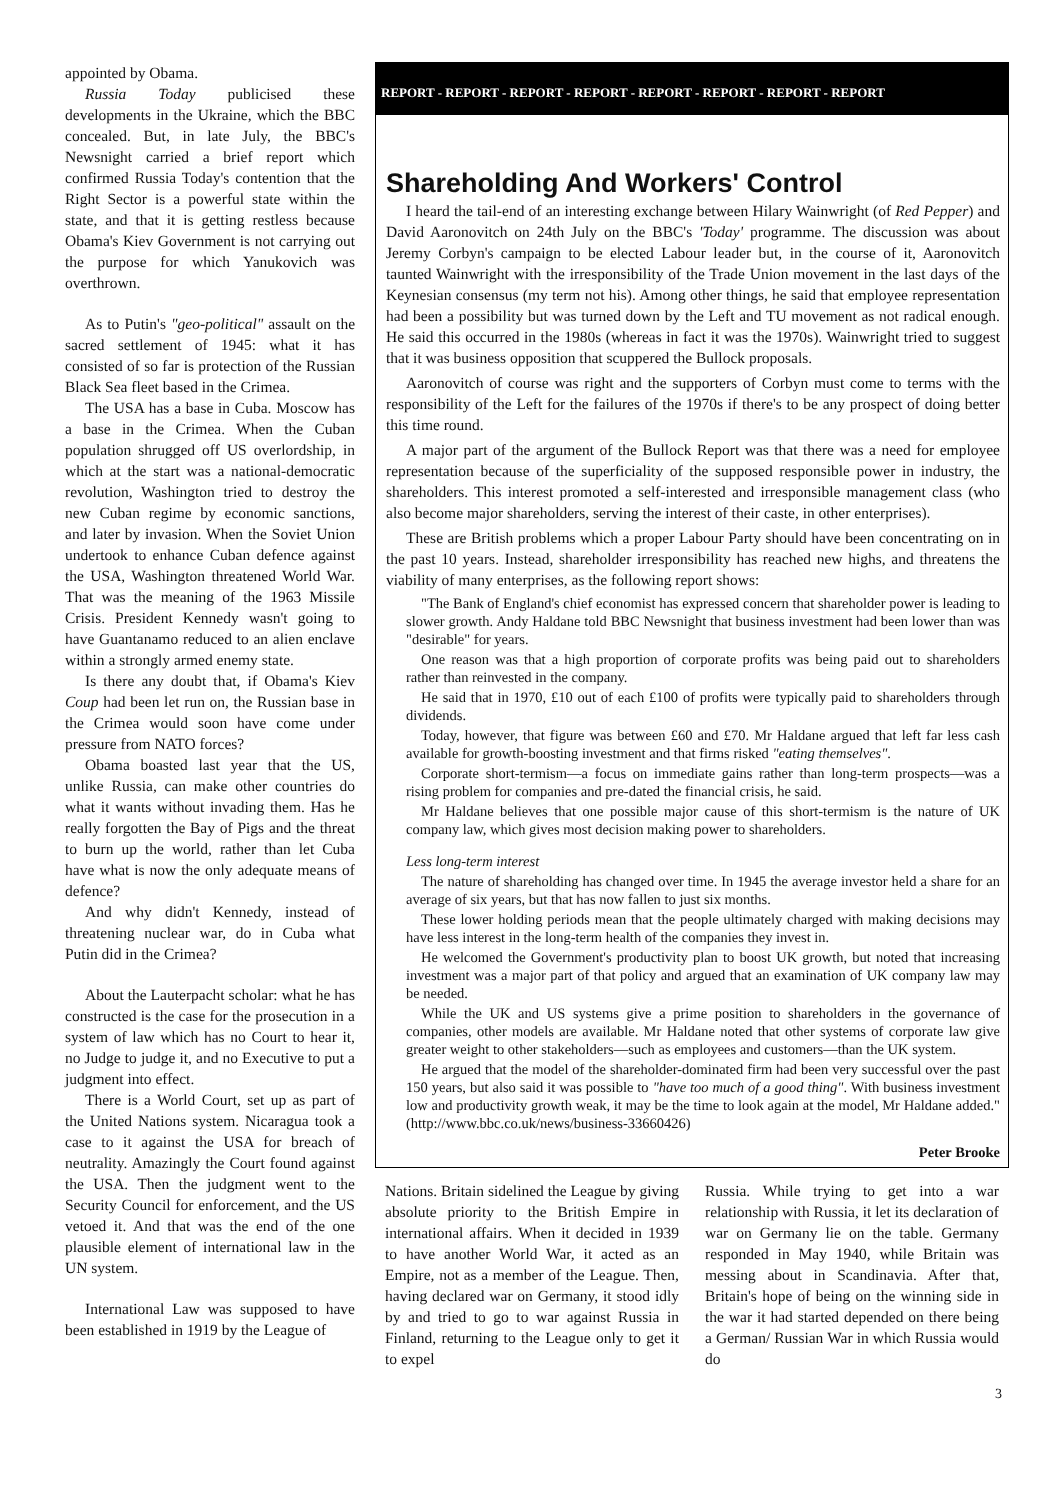appointed by Obama.
Russia Today publicised these developments in the Ukraine, which the BBC concealed. But, in late July, the BBC's Newsnight carried a brief report which confirmed Russia Today's contention that the Right Sector is a powerful state within the state, and that it is getting restless because Obama's Kiev Government is not carrying out the purpose for which Yanukovich was overthrown.
As to Putin's "geo-political" assault on the sacred settlement of 1945: what it has consisted of so far is protection of the Russian Black Sea fleet based in the Crimea.
The USA has a base in Cuba. Moscow has a base in the Crimea. When the Cuban population shrugged off US overlordship, in which at the start was a national-democratic revolution, Washington tried to destroy the new Cuban regime by economic sanctions, and later by invasion. When the Soviet Union undertook to enhance Cuban defence against the USA, Washington threatened World War. That was the meaning of the 1963 Missile Crisis. President Kennedy wasn't going to have Guantanamo reduced to an alien enclave within a strongly armed enemy state.
Is there any doubt that, if Obama's Kiev Coup had been let run on, the Russian base in the Crimea would soon have come under pressure from NATO forces?
Obama boasted last year that the US, unlike Russia, can make other countries do what it wants without invading them. Has he really forgotten the Bay of Pigs and the threat to burn up the world, rather than let Cuba have what is now the only adequate means of defence?
And why didn't Kennedy, instead of threatening nuclear war, do in Cuba what Putin did in the Crimea?
About the Lauterpacht scholar: what he has constructed is the case for the prosecution in a system of law which has no Court to hear it, no Judge to judge it, and no Executive to put a judgment into effect.
There is a World Court, set up as part of the United Nations system. Nicaragua took a case to it against the USA for breach of neutrality. Amazingly the Court found against the USA. Then the judgment went to the Security Council for enforcement, and the US vetoed it. And that was the end of the one plausible element of international law in the UN system.
International Law was supposed to have been established in 1919 by the League of
REPORT - REPORT - REPORT - REPORT - REPORT - REPORT - REPORT - REPORT
Shareholding And Workers' Control
I heard the tail-end of an interesting exchange between Hilary Wainwright (of Red Pepper) and David Aaronovitch on 24th July on the BBC's 'Today' programme. The discussion was about Jeremy Corbyn's campaign to be elected Labour leader but, in the course of it, Aaronovitch taunted Wainwright with the irresponsibility of the Trade Union movement in the last days of the Keynesian consensus (my term not his). Among other things, he said that employee representation had been a possibility but was turned down by the Left and TU movement as not radical enough. He said this occurred in the 1980s (whereas in fact it was the 1970s). Wainwright tried to suggest that it was business opposition that scuppered the Bullock proposals.
Aaronovitch of course was right and the supporters of Corbyn must come to terms with the responsibility of the Left for the failures of the 1970s if there's to be any prospect of doing better this time round.
A major part of the argument of the Bullock Report was that there was a need for employee representation because of the superficiality of the supposed responsible power in industry, the shareholders. This interest promoted a self-interested and irresponsible management class (who also become major shareholders, serving the interest of their caste, in other enterprises).
These are British problems which a proper Labour Party should have been concentrating on in the past 10 years. Instead, shareholder irresponsibility has reached new highs, and threatens the viability of many enterprises, as the following report shows:
"The Bank of England's chief economist has expressed concern that shareholder power is leading to slower growth. Andy Haldane told BBC Newsnight that business investment had been lower than was "desirable" for years.
One reason was that a high proportion of corporate profits was being paid out to shareholders rather than reinvested in the company.
He said that in 1970, £10 out of each £100 of profits were typically paid to shareholders through dividends.
Today, however, that figure was between £60 and £70. Mr Haldane argued that left far less cash available for growth-boosting investment and that firms risked "eating themselves".
Corporate short-termism—a focus on immediate gains rather than long-term prospects—was a rising problem for companies and pre-dated the financial crisis, he said.
Mr Haldane believes that one possible major cause of this short-termism is the nature of UK company law, which gives most decision making power to shareholders.
Less long-term interest
The nature of shareholding has changed over time. In 1945 the average investor held a share for an average of six years, but that has now fallen to just six months.
These lower holding periods mean that the people ultimately charged with making decisions may have less interest in the long-term health of the companies they invest in.
He welcomed the Government's productivity plan to boost UK growth, but noted that increasing investment was a major part of that policy and argued that an examination of UK company law may be needed.
While the UK and US systems give a prime position to shareholders in the governance of companies, other models are available. Mr Haldane noted that other systems of corporate law give greater weight to other stakeholders—such as employees and customers—than the UK system.
He argued that the model of the shareholder-dominated firm had been very successful over the past 150 years, but also said it was possible to "have too much of a good thing". With business investment low and productivity growth weak, it may be the time to look again at the model, Mr Haldane added." (http://www.bbc.co.uk/news/business-33660426)
Peter Brooke
Nations. Britain sidelined the League by giving absolute priority to the British Empire in international affairs. When it decided in 1939 to have another World War, it acted as an Empire, not as a member of the League. Then, having declared war on Germany, it stood idly by and tried to go to war against Russia in Finland, returning to the League only to get it to expel
Russia. While trying to get into a war relationship with Russia, it let its declaration of war on Germany lie on the table. Germany responded in May 1940, while Britain was messing about in Scandinavia. After that, Britain's hope of being on the winning side in the war it had started depended on there being a German/ Russian War in which Russia would do
3